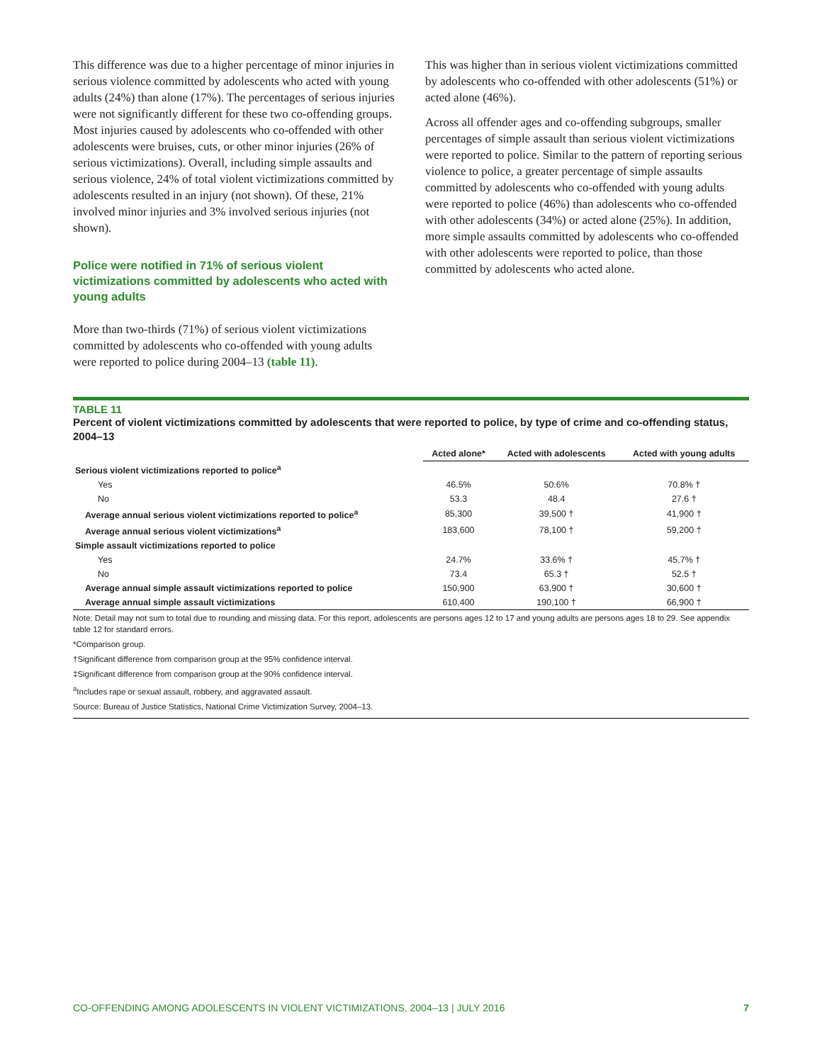This difference was due to a higher percentage of minor injuries in serious violence committed by adolescents who acted with young adults (24%) than alone (17%). The percentages of serious injuries were not significantly different for these two co-offending groups. Most injuries caused by adolescents who co-offended with other adolescents were bruises, cuts, or other minor injuries (26% of serious victimizations). Overall, including simple assaults and serious violence, 24% of total violent victimizations committed by adolescents resulted in an injury (not shown). Of these, 21% involved minor injuries and 3% involved serious injuries (not shown).
Police were notified in 71% of serious violent victimizations committed by adolescents who acted with young adults
More than two-thirds (71%) of serious violent victimizations committed by adolescents who co-offended with young adults were reported to police during 2004–13 (table 11).
This was higher than in serious violent victimizations committed by adolescents who co-offended with other adolescents (51%) or acted alone (46%).
Across all offender ages and co-offending subgroups, smaller percentages of simple assault than serious violent victimizations were reported to police. Similar to the pattern of reporting serious violence to police, a greater percentage of simple assaults committed by adolescents who co-offended with young adults were reported to police (46%) than adolescents who co-offended with other adolescents (34%) or acted alone (25%). In addition, more simple assaults committed by adolescents who co-offended with other adolescents were reported to police, than those committed by adolescents who acted alone.
TABLE 11
Percent of violent victimizations committed by adolescents that were reported to police, by type of crime and co-offending status, 2004–13
| | Acted alone* | Acted with adolescents | Acted with young adults |
| --- | --- | --- | --- |
| Serious violent victimizations reported to police<sup>a</sup> | | | |
| Yes | 46.5% | 50.6% | 70.8% † |
| No | 53.3 | 48.4 | 27.6 † |
| Average annual serious violent victimizations reported to police<sup>a</sup> | 85,300 | 39,500 † | 41,900 † |
| Average annual serious violent victimizations<sup>a</sup> | 183,600 | 78,100 † | 59,200 † |
| Simple assault victimizations reported to police | | | |
| Yes | 24.7% | 33.6% † | 45.7% † |
| No | 73.4 | 65.3 † | 52.5 † |
| Average annual simple assault victimizations reported to police | 150,900 | 63,900 † | 30,600 † |
| Average annual simple assault victimizations | 610,400 | 190,100 † | 66,900 † |
Note: Detail may not sum to total due to rounding and missing data. For this report, adolescents are persons ages 12 to 17 and young adults are persons ages 18 to 29. See appendix table 12 for standard errors.
*Comparison group.
†Significant difference from comparison group at the 95% confidence interval.
‡Significant difference from comparison group at the 90% confidence interval.
<sup>a</sup> Includes rape or sexual assault, robbery, and aggravated assault.
Source: Bureau of Justice Statistics, National Crime Victimization Survey, 2004–13.
CO-OFFENDING AMONG ADOLESCENTS IN VIOLENT VICTIMIZATIONS, 2004–13 | JULY 2016 7